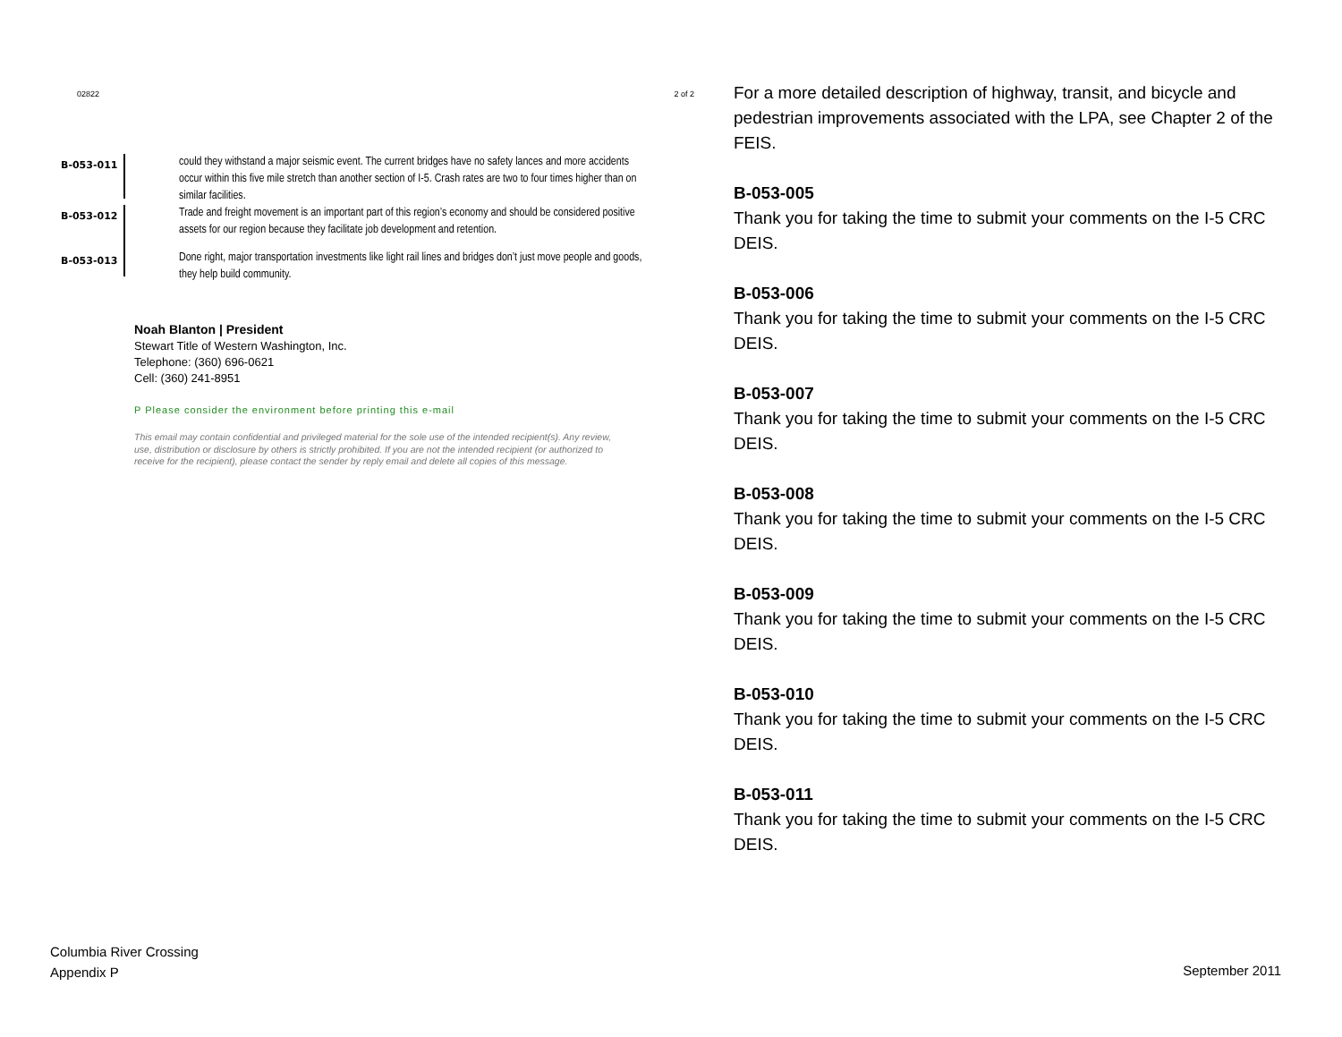02822 2 of 2
B-053-011
could they withstand a major seismic event. The current bridges have no safety lances and more accidents occur within this five mile stretch than another section of I-5. Crash rates are two to four times higher than on similar facilities.
B-053-012
Trade and freight movement is an important part of this region’s economy and should be considered positive assets for our region because they facilitate job development and retention.
B-053-013
Done right, major transportation investments like light rail lines and bridges don’t just move people and goods, they help build community.
Noah Blanton | President
Stewart Title of Western Washington, Inc.
Telephone: (360) 696-0621
Cell: (360) 241-8951
P Please consider the environment before printing this e-mail
This email may contain confidential and privileged material for the sole use of the intended recipient(s). Any review, use, distribution or disclosure by others is strictly prohibited. If you are not the intended recipient (or authorized to receive for the recipient), please contact the sender by reply email and delete all copies of this message.
For a more detailed description of highway, transit, and bicycle and pedestrian improvements associated with the LPA, see Chapter 2 of the FEIS.
B-053-005
Thank you for taking the time to submit your comments on the I-5 CRC DEIS.
B-053-006
Thank you for taking the time to submit your comments on the I-5 CRC DEIS.
B-053-007
Thank you for taking the time to submit your comments on the I-5 CRC DEIS.
B-053-008
Thank you for taking the time to submit your comments on the I-5 CRC DEIS.
B-053-009
Thank you for taking the time to submit your comments on the I-5 CRC DEIS.
B-053-010
Thank you for taking the time to submit your comments on the I-5 CRC DEIS.
B-053-011
Thank you for taking the time to submit your comments on the I-5 CRC DEIS.
Columbia River Crossing
Appendix P
September 2011